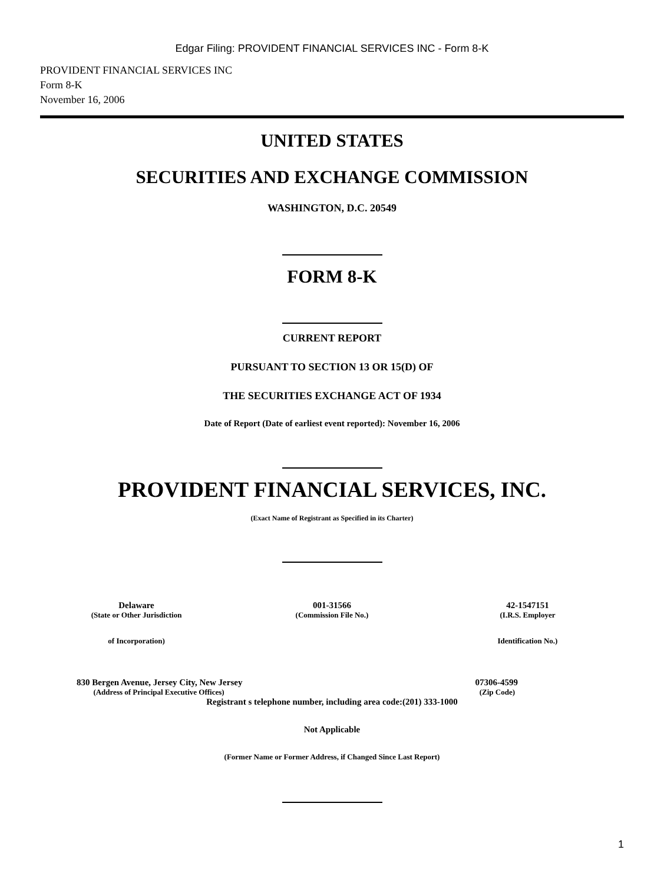Edgar Filing: PROVIDENT FINANCIAL SERVICES INC - Form 8-K
PROVIDENT FINANCIAL SERVICES INC
Form 8-K
November 16, 2006
UNITED STATES
SECURITIES AND EXCHANGE COMMISSION
WASHINGTON, D.C. 20549
FORM 8-K
CURRENT REPORT
PURSUANT TO SECTION 13 OR 15(D) OF
THE SECURITIES EXCHANGE ACT OF 1934
Date of Report (Date of earliest event reported): November 16, 2006
PROVIDENT FINANCIAL SERVICES, INC.
(Exact Name of Registrant as Specified in its Charter)
Delaware 001-31566 42-1547151
(State or Other Jurisdiction (Commission File No.) (I.R.S. Employer
of Incorporation) Identification No.)
830 Bergen Avenue, Jersey City, New Jersey
07306-4599
(Address of Principal Executive Offices)
(Zip Code)
Registrant s telephone number, including area code:(201) 333-1000
Not Applicable
(Former Name or Former Address, if Changed Since Last Report)
1